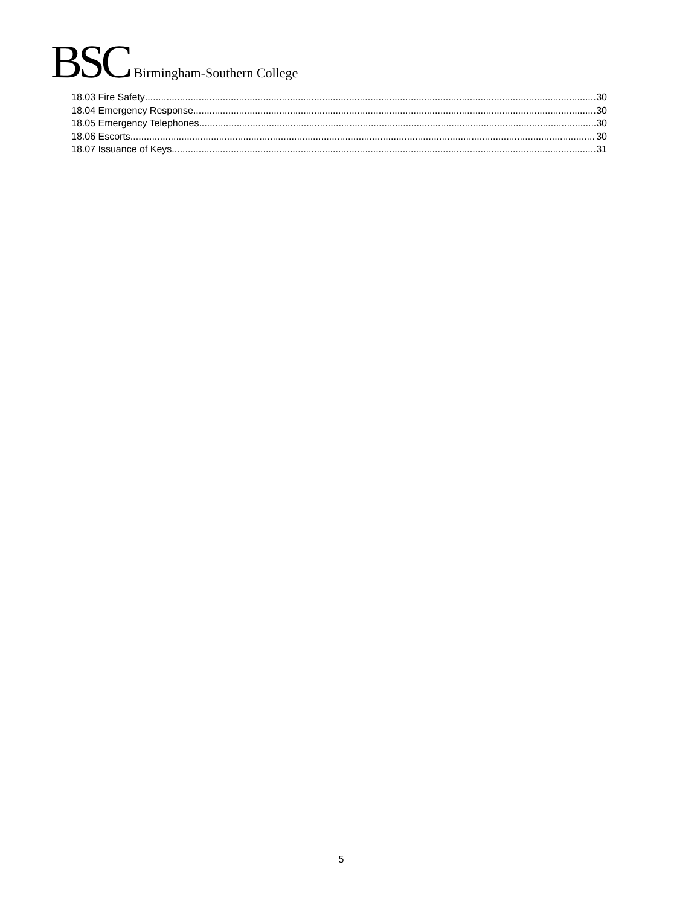BSC Birmingham-Southern College
18.03 Fire Safety 30
18.04 Emergency Response 30
18.05 Emergency Telephones 30
18.06 Escorts 30
18.07 Issuance of Keys 31
5